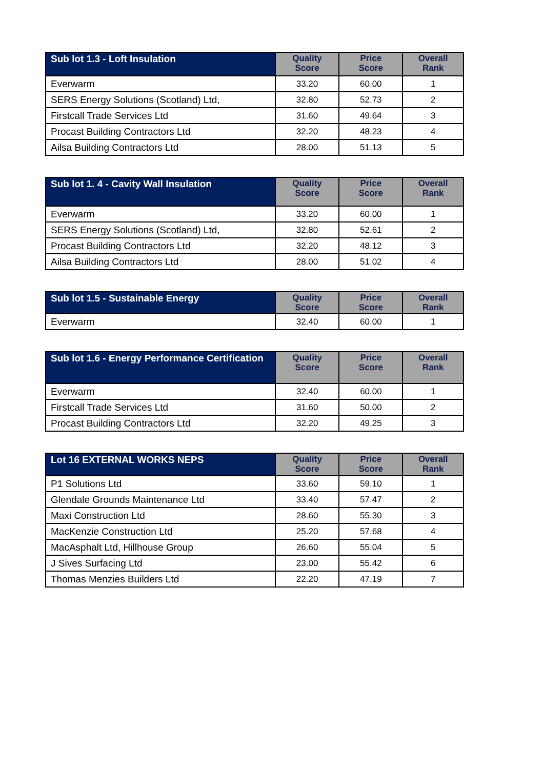| Sub lot 1.3 - Loft Insulation | Quality Score | Price Score | Overall Rank |
| --- | --- | --- | --- |
| Everwarm | 33.20 | 60.00 | 1 |
| SERS Energy Solutions (Scotland) Ltd, | 32.80 | 52.73 | 2 |
| Firstcall Trade Services Ltd | 31.60 | 49.64 | 3 |
| Procast Building Contractors Ltd | 32.20 | 48.23 | 4 |
| Ailsa Building Contractors Ltd | 28.00 | 51.13 | 5 |
| Sub lot 1. 4 - Cavity Wall Insulation | Quality Score | Price Score | Overall Rank |
| --- | --- | --- | --- |
| Everwarm | 33.20 | 60.00 | 1 |
| SERS Energy Solutions (Scotland) Ltd, | 32.80 | 52.61 | 2 |
| Procast Building Contractors Ltd | 32.20 | 48.12 | 3 |
| Ailsa Building Contractors Ltd | 28.00 | 51.02 | 4 |
| Sub lot 1.5 - Sustainable Energy | Quality Score | Price Score | Overall Rank |
| --- | --- | --- | --- |
| Everwarm | 32.40 | 60.00 | 1 |
| Sub lot 1.6 - Energy Performance Certification | Quality Score | Price Score | Overall Rank |
| --- | --- | --- | --- |
| Everwarm | 32.40 | 60.00 | 1 |
| Firstcall Trade Services Ltd | 31.60 | 50.00 | 2 |
| Procast Building Contractors Ltd | 32.20 | 49.25 | 3 |
| Lot 16 EXTERNAL WORKS NEPS | Quality Score | Price Score | Overall Rank |
| --- | --- | --- | --- |
| P1 Solutions Ltd | 33.60 | 59.10 | 1 |
| Glendale Grounds Maintenance Ltd | 33.40 | 57.47 | 2 |
| Maxi Construction Ltd | 28.60 | 55.30 | 3 |
| MacKenzie Construction Ltd | 25.20 | 57.68 | 4 |
| MacAsphalt Ltd, Hillhouse Group | 26.60 | 55.04 | 5 |
| J Sives Surfacing Ltd | 23.00 | 55.42 | 6 |
| Thomas Menzies Builders Ltd | 22.20 | 47.19 | 7 |